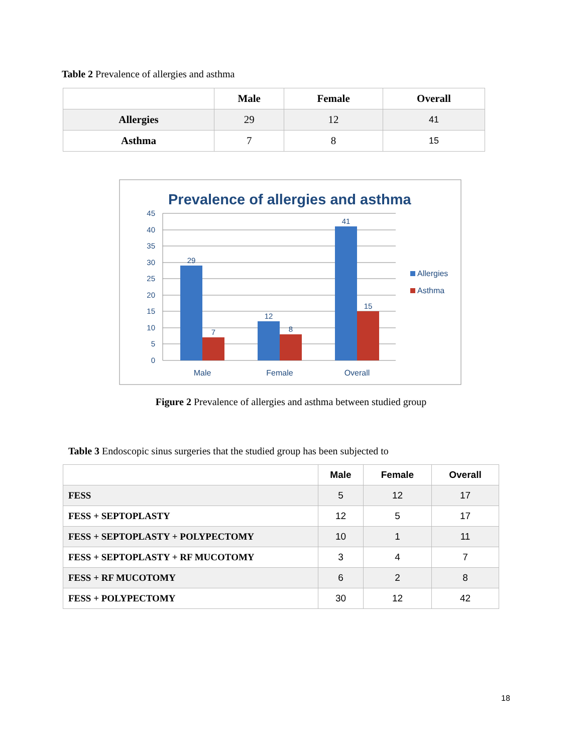Table 2 Prevalence of allergies and asthma
| | Male | Female | Overall |
| --- | --- | --- | --- |
| Allergies | 29 | 12 | 41 |
| Asthma | 7 | 8 | 15 |
Prevalence of allergies and asthma
45
40
35
30
25
20
15
10
5
0
29
7
12
8
41
15
Male
Female
Overall
Allergies
Asthma
Figure 2 Prevalence of allergies and asthma between studied group
Table 3 Endoscopic sinus surgeries that the studied group has been subjected to
| | Male | Female | Overall |
| --- | --- | --- | --- |
| FESS | 5 | 12 | 17 |
| FESS + SEPTOPLASTY | 12 | 5 | 17 |
| FESS + SEPTOPLASTY + POLYPECTOMY | 10 | 1 | 11 |
| FESS + SEPTOPLASTY + RF MUCOTOMY | 3 | 4 | 7 |
| FESS + RF MUCOTOMY | 6 | 2 | 8 |
| FESS + POLYPECTOMY | 30 | 12 | 42 |
18